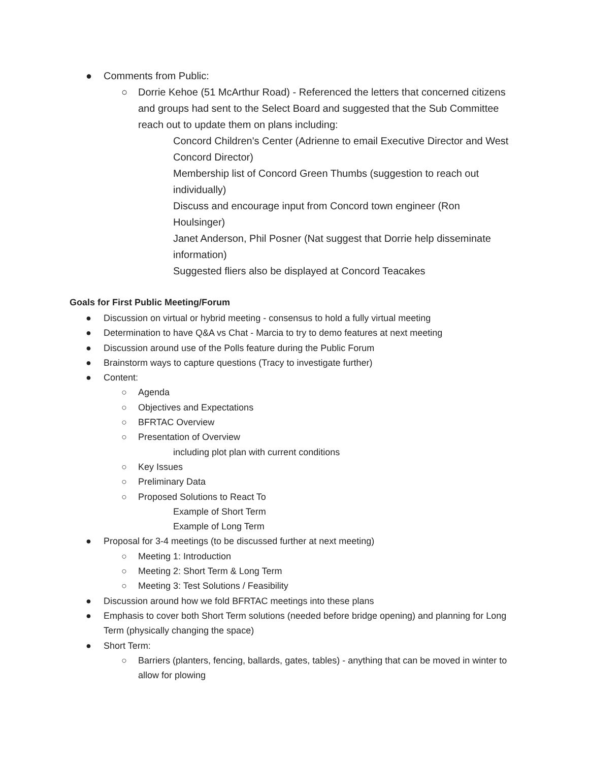● Comments from Public:
○ Dorrie Kehoe (51 McArthur Road) - Referenced the letters that concerned citizens and groups had sent to the Select Board and suggested that the Sub Committee reach out to update them on plans including:
Concord Children's Center (Adrienne to email Executive Director and West Concord Director)
Membership list of Concord Green Thumbs (suggestion to reach out individually)
Discuss and encourage input from Concord town engineer (Ron Houlsinger)
Janet Anderson, Phil Posner (Nat suggest that Dorrie help disseminate information)
Suggested fliers also be displayed at Concord Teacakes
Goals for First Public Meeting/Forum
● Discussion on virtual or hybrid meeting - consensus to hold a fully virtual meeting
● Determination to have Q&A vs Chat - Marcia to try to demo features at next meeting
● Discussion around use of the Polls feature during the Public Forum
● Brainstorm ways to capture questions (Tracy to investigate further)
● Content:
○ Agenda
○ Objectives and Expectations
○ BFRTAC Overview
○ Presentation of Overview
including plot plan with current conditions
○ Key Issues
○ Preliminary Data
○ Proposed Solutions to React To
Example of Short Term
Example of Long Term
● Proposal for 3-4 meetings (to be discussed further at next meeting)
○ Meeting 1: Introduction
○ Meeting 2: Short Term & Long Term
○ Meeting 3: Test Solutions / Feasibility
● Discussion around how we fold BFRTAC meetings into these plans
● Emphasis to cover both Short Term solutions (needed before bridge opening) and planning for Long Term (physically changing the space)
● Short Term:
○ Barriers (planters, fencing, ballards, gates, tables) - anything that can be moved in winter to allow for plowing